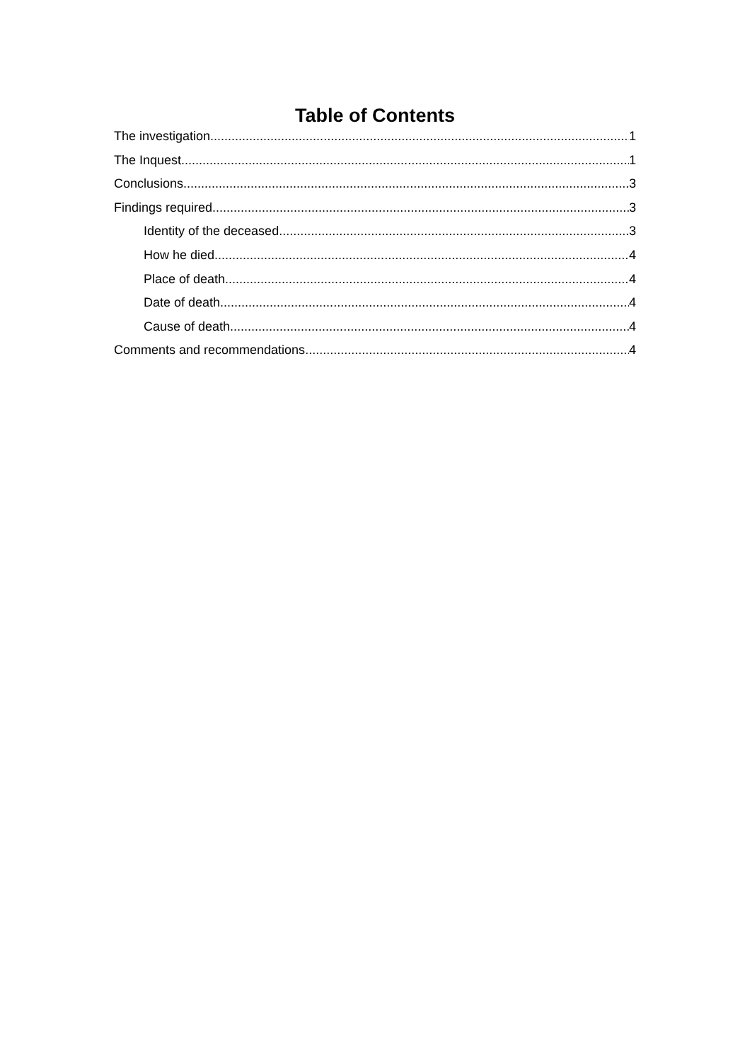Table of Contents
The investigation 1
The Inquest 1
Conclusions 3
Findings required 3
Identity of the deceased 3
How he died 4
Place of death 4
Date of death 4
Cause of death 4
Comments and recommendations 4